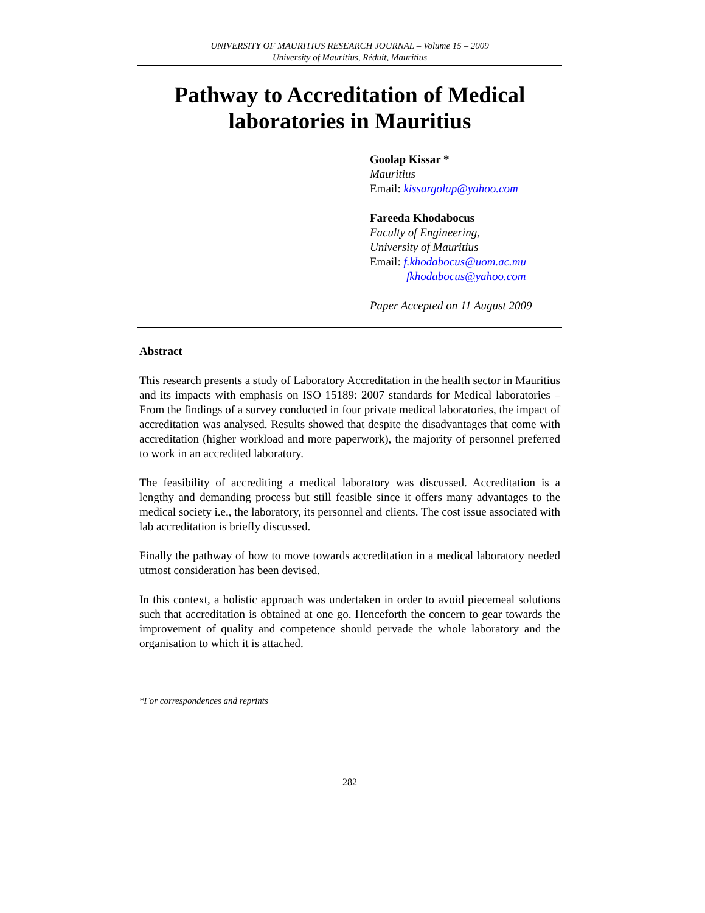UNIVERSITY OF MAURITIUS RESEARCH JOURNAL – Volume 15 – 2009
University of Mauritius, Réduit, Mauritius
Pathway to Accreditation of Medical laboratories in Mauritius
Goolap Kissar *
Mauritius
Email: kissargolap@yahoo.com
Fareeda Khodabocus
Faculty of Engineering,
University of Mauritius
Email: f.khodabocus@uom.ac.mu
fkhodabocus@yahoo.com
Paper Accepted on 11 August 2009
Abstract
This research presents a study of Laboratory Accreditation in the health sector in Mauritius and its impacts with emphasis on ISO 15189: 2007 standards for Medical laboratories – From the findings of a survey conducted in four private medical laboratories, the impact of accreditation was analysed. Results showed that despite the disadvantages that come with accreditation (higher workload and more paperwork), the majority of personnel preferred to work in an accredited laboratory.
The feasibility of accrediting a medical laboratory was discussed. Accreditation is a lengthy and demanding process but still feasible since it offers many advantages to the medical society i.e., the laboratory, its personnel and clients. The cost issue associated with lab accreditation is briefly discussed.
Finally the pathway of how to move towards accreditation in a medical laboratory needed utmost consideration has been devised.
In this context, a holistic approach was undertaken in order to avoid piecemeal solutions such that accreditation is obtained at one go. Henceforth the concern to gear towards the improvement of quality and competence should pervade the whole laboratory and the organisation to which it is attached.
*For correspondences and reprints
282